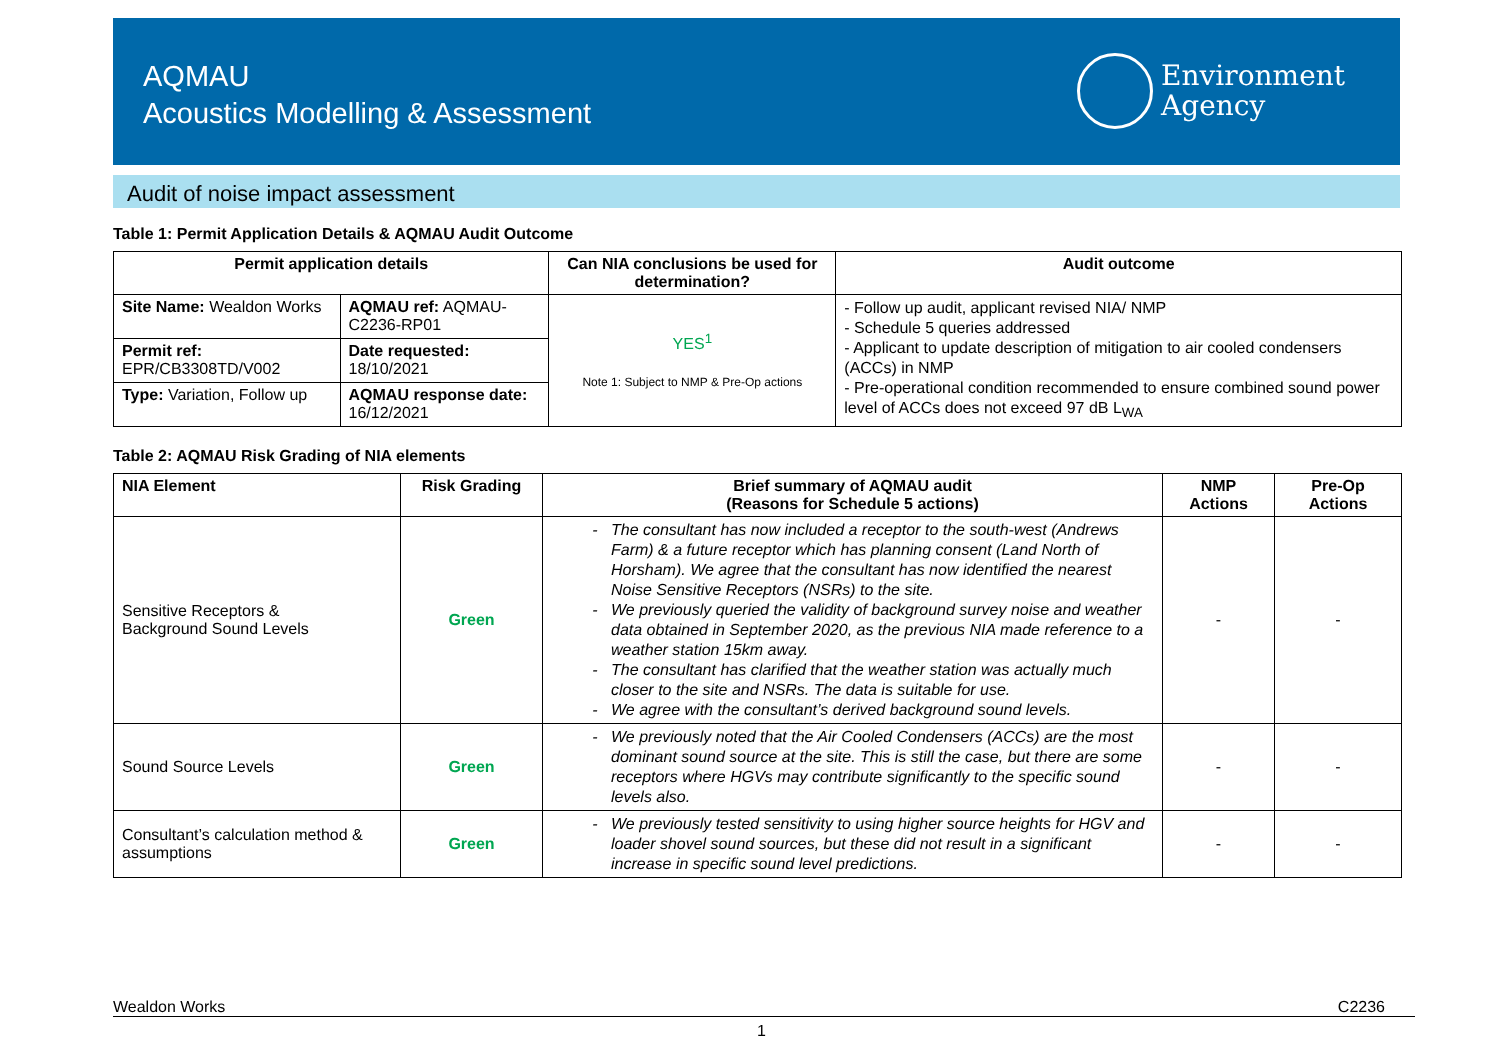AQMAU
Acoustics Modelling & Assessment
Environment
Agency
Audit of noise impact assessment
Table 1: Permit Application Details & AQMAU Audit Outcome
| Permit application details | | Can NIA conclusions be used for determination? | Audit outcome |
| --- | --- | --- | --- |
| Site Name: Wealdon Works | AQMAU ref: AQMAU-C2236-RP01 | YES<sup>1</sup> Note 1: Subject to NMP & Pre-Op actions | - Follow up audit, applicant revised NIA/ NMP - Schedule 5 queries addressed - Applicant to update description of mitigation to air cooled condensers (ACCs) in NMP - Pre-operational condition recommended to ensure combined sound power level of ACCs does not exceed 97 dB L<sub>WA</sub> |
| Permit ref: EPR/CB3308TD/V002 | Date requested: 18/10/2021 | | |
| Type: Variation, Follow up | AQMAU response date: 16/12/2021 | | |
Table 2: AQMAU Risk Grading of NIA elements
| NIA Element | Risk Grading | Brief summary of AQMAU audit (Reasons for Schedule 5 actions) | NMP Actions | Pre-Op Actions |
| --- | --- | --- | --- | --- |
| Sensitive Receptors & Background Sound Levels | Green | The consultant has now included a receptor to the south-west (Andrews Farm) & a future receptor which has planning consent (Land North of Horsham). We agree that the consultant has now identified the nearest Noise Sensitive Receptors (NSRs) to the site. We previously queried the validity of background survey noise and weather data obtained in September 2020, as the previous NIA made reference to a weather station 15km away. The consultant has clarified that the weather station was actually much closer to the site and NSRs. The data is suitable for use. We agree with the consultant’s derived background sound levels. | - | - |
| Sound Source Levels | Green | We previously noted that the Air Cooled Condensers (ACCs) are the most dominant sound source at the site. This is still the case, but there are some receptors where HGVs may contribute significantly to the specific sound levels also. | - | - |
| Consultant’s calculation method & assumptions | Green | We previously tested sensitivity to using higher source heights for HGV and loader shovel sound sources, but these did not result in a significant increase in specific sound level predictions. | - | - |
Wealdon Works C2236
1